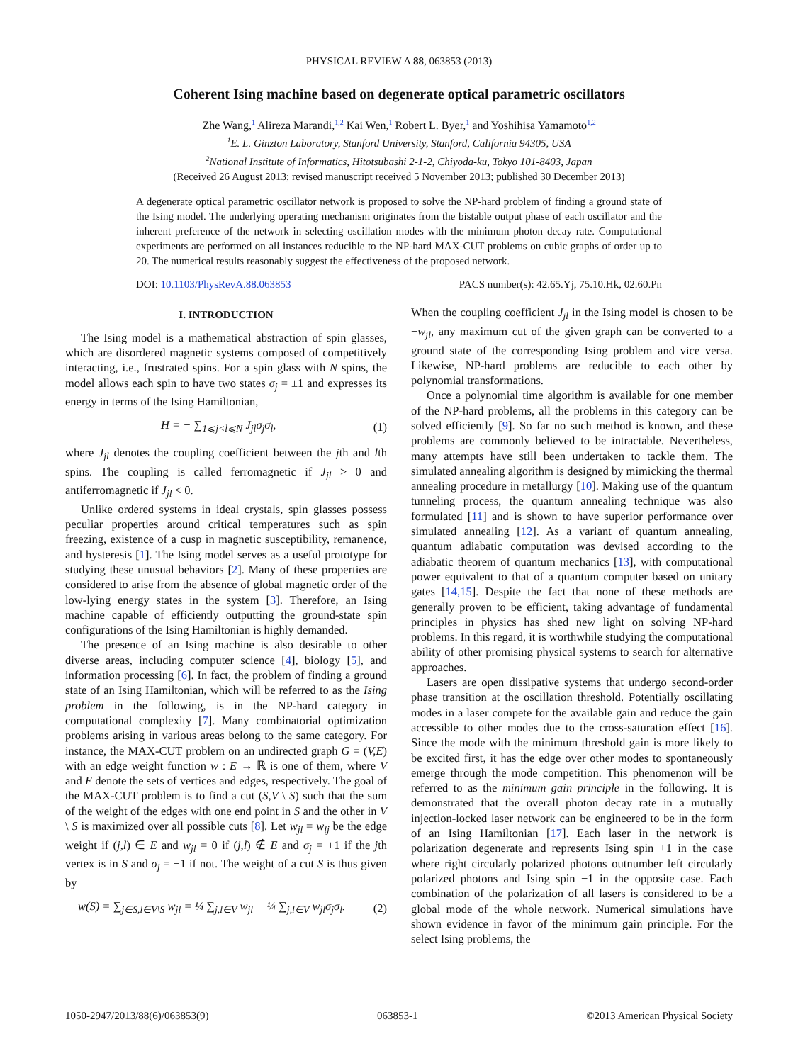PHYSICAL REVIEW A 88, 063853 (2013)
Coherent Ising machine based on degenerate optical parametric oscillators
Zhe Wang,<sup>1</sup> Alireza Marandi,<sup>1,2</sup> Kai Wen,<sup>1</sup> Robert L. Byer,<sup>1</sup> and Yoshihisa Yamamoto<sup>1,2</sup>
<sup>1</sup> E. L. Ginzton Laboratory, Stanford University, Stanford, California 94305, USA
<sup>2</sup> National Institute of Informatics, Hitotsubashi 2-1-2, Chiyoda-ku, Tokyo 101-8403, Japan
(Received 26 August 2013; revised manuscript received 5 November 2013; published 30 December 2013)
A degenerate optical parametric oscillator network is proposed to solve the NP-hard problem of finding a ground state of the Ising model. The underlying operating mechanism originates from the bistable output phase of each oscillator and the inherent preference of the network in selecting oscillation modes with the minimum photon decay rate. Computational experiments are performed on all instances reducible to the NP-hard MAX-CUT problems on cubic graphs of order up to 20. The numerical results reasonably suggest the effectiveness of the proposed network.
DOI: 10.1103/PhysRevA.88.063853 PACS number(s): 42.65.Yj, 75.10.Hk, 02.60.Pn
I. INTRODUCTION
The Ising model is a mathematical abstraction of spin glasses, which are disordered magnetic systems composed of competitively interacting, i.e., frustrated spins. For a spin glass with N spins, the model allows each spin to have two states σ<sub>j</sub> = ±1 and expresses its energy in terms of the Ising Hamiltonian,
H = − ∑<sub>1⩽j<l⩽N</sub> J<sub>jl</sub>σ<sub>j</sub>σ<sub>l</sub>, (1)
where J<sub>jl</sub> denotes the coupling coefficient between the jth and lth spins. The coupling is called ferromagnetic if J<sub>jl</sub> > 0 and antiferromagnetic if J<sub>jl</sub> < 0.
Unlike ordered systems in ideal crystals, spin glasses possess peculiar properties around critical temperatures such as spin freezing, existence of a cusp in magnetic susceptibility, remanence, and hysteresis [1]. The Ising model serves as a useful prototype for studying these unusual behaviors [2]. Many of these properties are considered to arise from the absence of global magnetic order of the low-lying energy states in the system [3]. Therefore, an Ising machine capable of efficiently outputting the ground-state spin configurations of the Ising Hamiltonian is highly demanded.
The presence of an Ising machine is also desirable to other diverse areas, including computer science [4], biology [5], and information processing [6]. In fact, the problem of finding a ground state of an Ising Hamiltonian, which will be referred to as the Ising problem in the following, is in the NP-hard category in computational complexity [7]. Many combinatorial optimization problems arising in various areas belong to the same category. For instance, the MAX-CUT problem on an undirected graph G = (V,E) with an edge weight function w : E → ℝ is one of them, where V and E denote the sets of vertices and edges, respectively. The goal of the MAX-CUT problem is to find a cut (S,V \ S) such that the sum of the weight of the edges with one end point in S and the other in V \ S is maximized over all possible cuts [8]. Let w<sub>jl</sub> = w<sub>lj</sub> be the edge weight if (j,l) ∈ E and w<sub>jl</sub> = 0 if (j,l) ∉ E and σ<sub>j</sub> = +1 if the jth vertex is in S and σ<sub>j</sub> = −1 if not. The weight of a cut S is thus given by
w(S) = ∑<sub>j∈S,l∈V\S</sub> w<sub>jl</sub> = ¼ ∑<sub>j,l∈V</sub> w<sub>jl</sub> − ¼ ∑<sub>j,l∈V</sub> w<sub>jl</sub>σ<sub>j</sub>σ<sub>l</sub>. (2)
When the coupling coefficient J<sub>jl</sub> in the Ising model is chosen to be −w<sub>jl</sub>, any maximum cut of the given graph can be converted to a ground state of the corresponding Ising problem and vice versa. Likewise, NP-hard problems are reducible to each other by polynomial transformations.
Once a polynomial time algorithm is available for one member of the NP-hard problems, all the problems in this category can be solved efficiently [9]. So far no such method is known, and these problems are commonly believed to be intractable. Nevertheless, many attempts have still been undertaken to tackle them. The simulated annealing algorithm is designed by mimicking the thermal annealing procedure in metallurgy [10]. Making use of the quantum tunneling process, the quantum annealing technique was also formulated [11] and is shown to have superior performance over simulated annealing [12]. As a variant of quantum annealing, quantum adiabatic computation was devised according to the adiabatic theorem of quantum mechanics [13], with computational power equivalent to that of a quantum computer based on unitary gates [14,15]. Despite the fact that none of these methods are generally proven to be efficient, taking advantage of fundamental principles in physics has shed new light on solving NP-hard problems. In this regard, it is worthwhile studying the computational ability of other promising physical systems to search for alternative approaches.
Lasers are open dissipative systems that undergo second-order phase transition at the oscillation threshold. Potentially oscillating modes in a laser compete for the available gain and reduce the gain accessible to other modes due to the cross-saturation effect [16]. Since the mode with the minimum threshold gain is more likely to be excited first, it has the edge over other modes to spontaneously emerge through the mode competition. This phenomenon will be referred to as the minimum gain principle in the following. It is demonstrated that the overall photon decay rate in a mutually injection-locked laser network can be engineered to be in the form of an Ising Hamiltonian [17]. Each laser in the network is polarization degenerate and represents Ising spin +1 in the case where right circularly polarized photons outnumber left circularly polarized photons and Ising spin −1 in the opposite case. Each combination of the polarization of all lasers is considered to be a global mode of the whole network. Numerical simulations have shown evidence in favor of the minimum gain principle. For the select Ising problems, the
1050-2947/2013/88(6)/063853(9) 063853-1 ©2013 American Physical Society